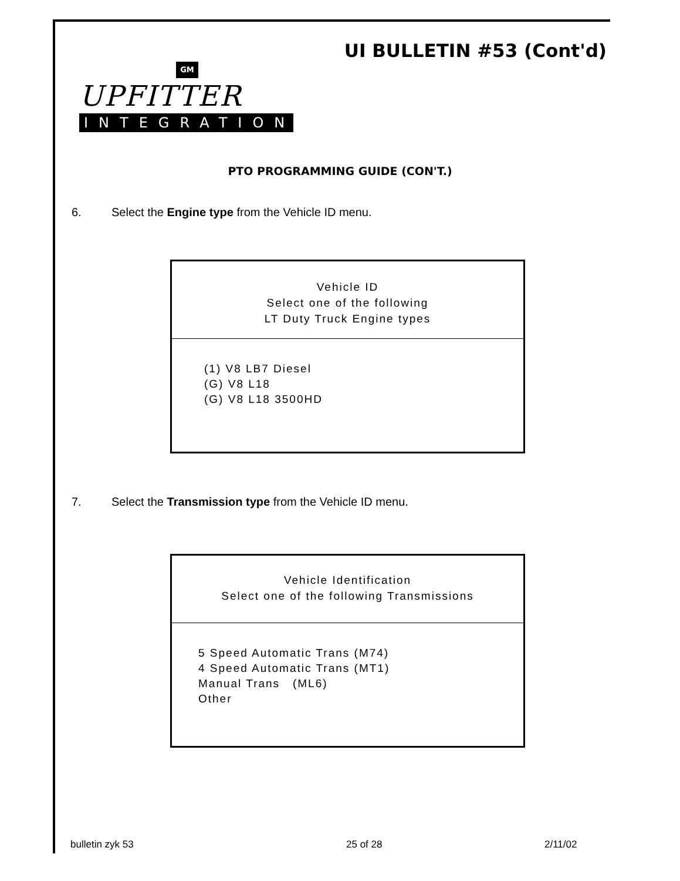UI BULLETIN #53 (Cont'd)
GM
UPFITTER
INTEGRATION
PTO PROGRAMMING GUIDE (CON'T.)
6. Select the Engine type from the Vehicle ID menu.
Vehicle ID
Select one of the following
LT Duty Truck Engine types
(1) V8 LB7 Diesel
(G) V8 L18
(G) V8 L18 3500HD
7. Select the Transmission type from the Vehicle ID menu.
Vehicle Identification
Select one of the following Transmissions
5 Speed Automatic Trans (M74)
4 Speed Automatic Trans (MT1)
Manual Trans (ML6)
Other
bulletin zyk 53 25 of 28 2/11/02